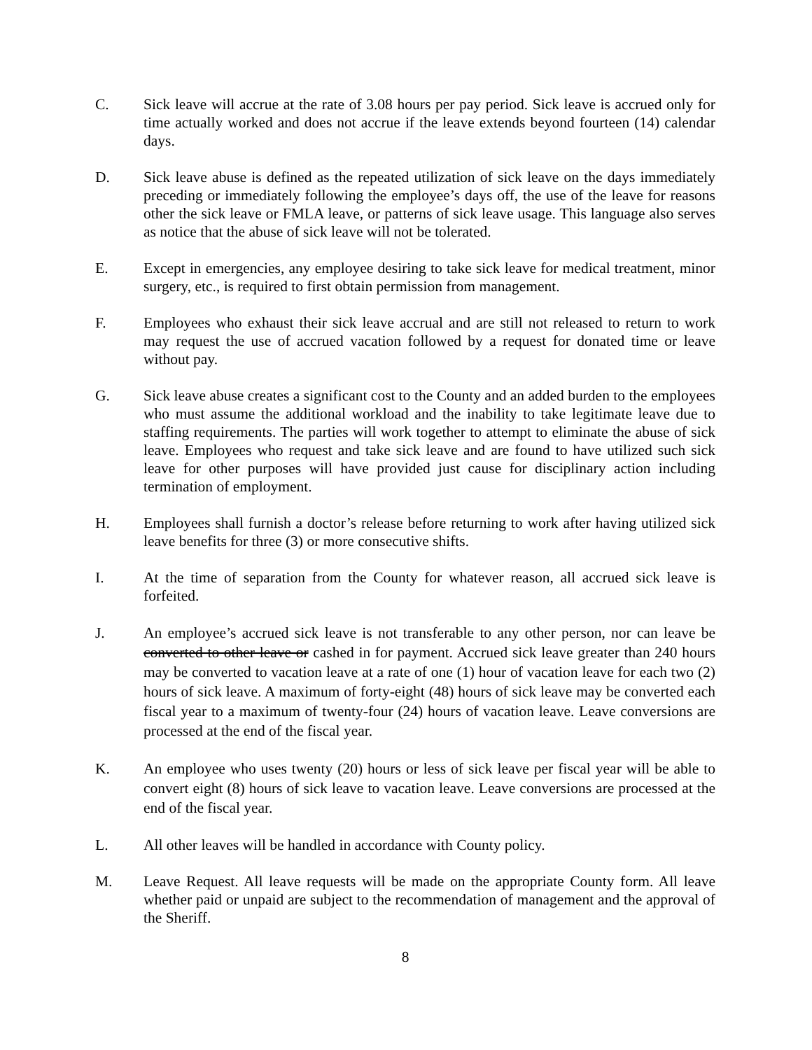C. Sick leave will accrue at the rate of 3.08 hours per pay period. Sick leave is accrued only for time actually worked and does not accrue if the leave extends beyond fourteen (14) calendar days.
D. Sick leave abuse is defined as the repeated utilization of sick leave on the days immediately preceding or immediately following the employee’s days off, the use of the leave for reasons other the sick leave or FMLA leave, or patterns of sick leave usage. This language also serves as notice that the abuse of sick leave will not be tolerated.
E. Except in emergencies, any employee desiring to take sick leave for medical treatment, minor surgery, etc., is required to first obtain permission from management.
F. Employees who exhaust their sick leave accrual and are still not released to return to work may request the use of accrued vacation followed by a request for donated time or leave without pay.
G. Sick leave abuse creates a significant cost to the County and an added burden to the employees who must assume the additional workload and the inability to take legitimate leave due to staffing requirements. The parties will work together to attempt to eliminate the abuse of sick leave. Employees who request and take sick leave and are found to have utilized such sick leave for other purposes will have provided just cause for disciplinary action including termination of employment.
H. Employees shall furnish a doctor’s release before returning to work after having utilized sick leave benefits for three (3) or more consecutive shifts.
I. At the time of separation from the County for whatever reason, all accrued sick leave is forfeited.
J. An employee’s accrued sick leave is not transferable to any other person, nor can leave be converted to other leave or cashed in for payment. Accrued sick leave greater than 240 hours may be converted to vacation leave at a rate of one (1) hour of vacation leave for each two (2) hours of sick leave. A maximum of forty-eight (48) hours of sick leave may be converted each fiscal year to a maximum of twenty-four (24) hours of vacation leave. Leave conversions are processed at the end of the fiscal year.
K. An employee who uses twenty (20) hours or less of sick leave per fiscal year will be able to convert eight (8) hours of sick leave to vacation leave. Leave conversions are processed at the end of the fiscal year.
L. All other leaves will be handled in accordance with County policy.
M. Leave Request. All leave requests will be made on the appropriate County form. All leave whether paid or unpaid are subject to the recommendation of management and the approval of the Sheriff.
8